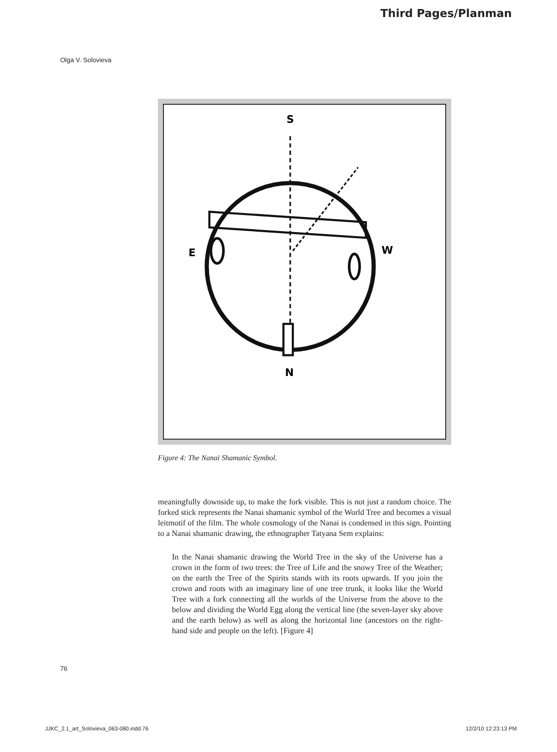Third Pages/Planman
Olga V. Solovieva
S
N
E
W
Figure 4: The Nanai Shamanic Symbol.
meaningfully downside up, to make the fork visible. This is not just a random choice. The forked stick represents the Nanai shamanic symbol of the World Tree and becomes a visual leitmotif of the film. The whole cosmology of the Nanai is condensed in this sign. Pointing to a Nanai shamanic drawing, the ethnographer Tatyana Sem explains:
In the Nanai shamanic drawing the World Tree in the sky of the Universe has a crown in the form of two trees: the Tree of Life and the snowy Tree of the Weather; on the earth the Tree of the Spirits stands with its roots upwards. If you join the crown and roots with an imaginary line of one tree trunk, it looks like the World Tree with a fork connecting all the worlds of the Universe from the above to the below and dividing the World Egg along the vertical line (the seven-layer sky above and the earth below) as well as along the horizontal line (ancestors on the right-hand side and people on the left). [Figure 4]
76
JJKC_2.1_art_Solovieva_063-080.indd 76 12/2/10 12:23:13 PM